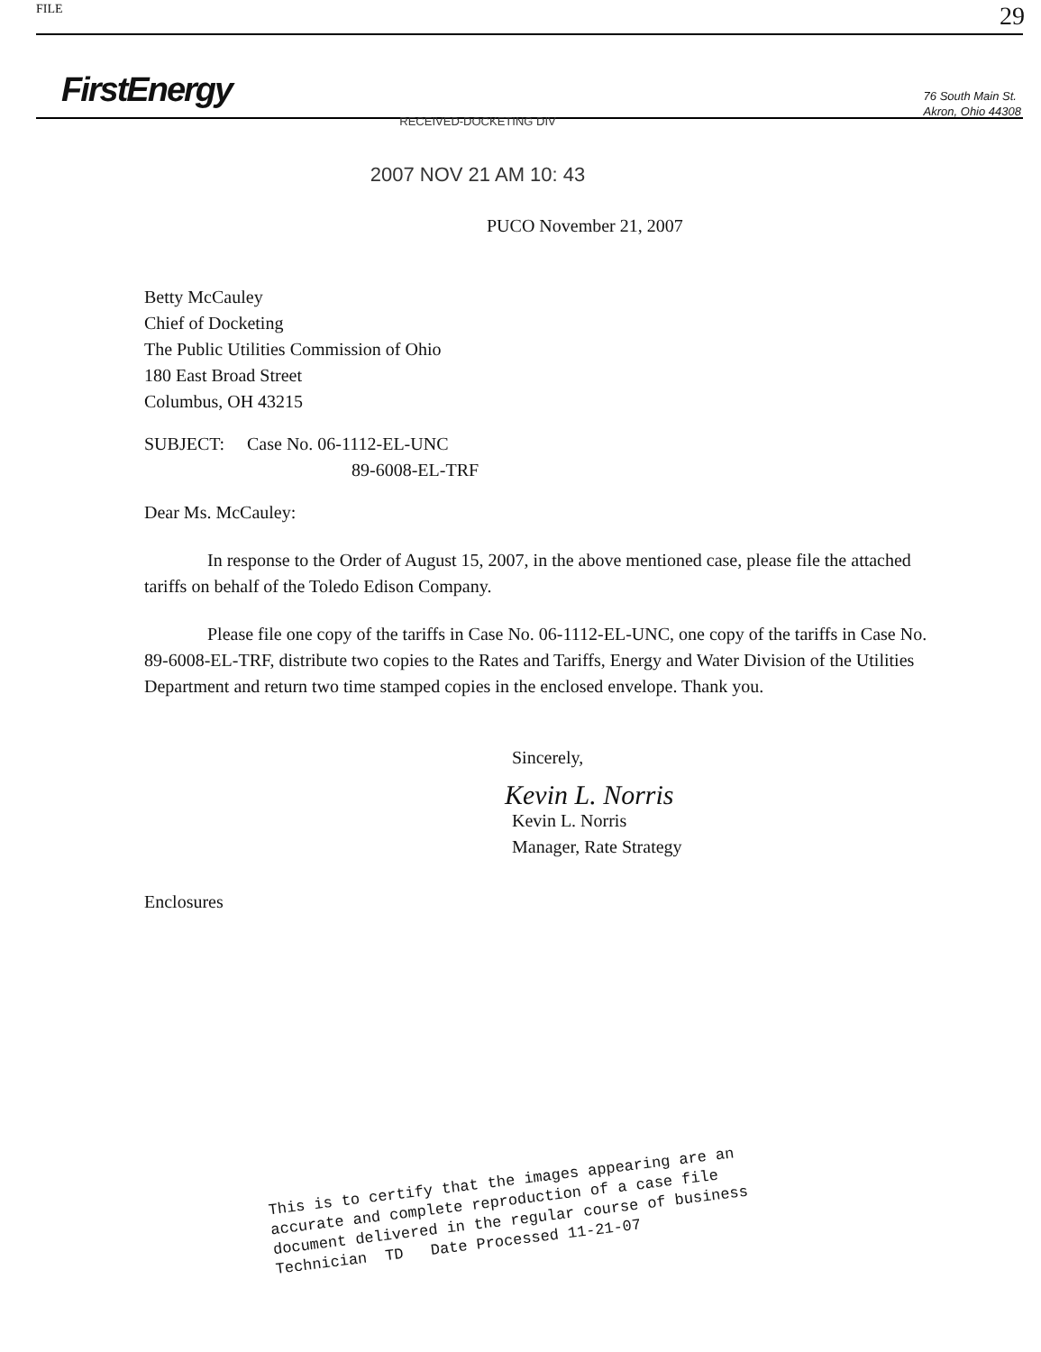FILE
29
FirstEnergy
76 South Main St.
Akron, Ohio 44308
RECEIVED-DOCKETING DIV
2007 NOV 21 AM 10: 43
PUCO November 21, 2007
Betty McCauley
Chief of Docketing
The Public Utilities Commission of Ohio
180 East Broad Street
Columbus, OH 43215
SUBJECT: Case No. 06-1112-EL-UNC
89-6008-EL-TRF
Dear Ms. McCauley:
In response to the Order of August 15, 2007, in the above mentioned case, please file the attached tariffs on behalf of the Toledo Edison Company.
Please file one copy of the tariffs in Case No. 06-1112-EL-UNC, one copy of the tariffs in Case No. 89-6008-EL-TRF, distribute two copies to the Rates and Tariffs, Energy and Water Division of the Utilities Department and return two time stamped copies in the enclosed envelope. Thank you.
Sincerely,
Kevin L. Norris
Kevin L. Norris
Manager, Rate Strategy
Enclosures
This is to certify that the images appearing are an
accurate and complete reproduction of a case file
document delivered in the regular course of business
Technician TD Date Processed 11-21-07